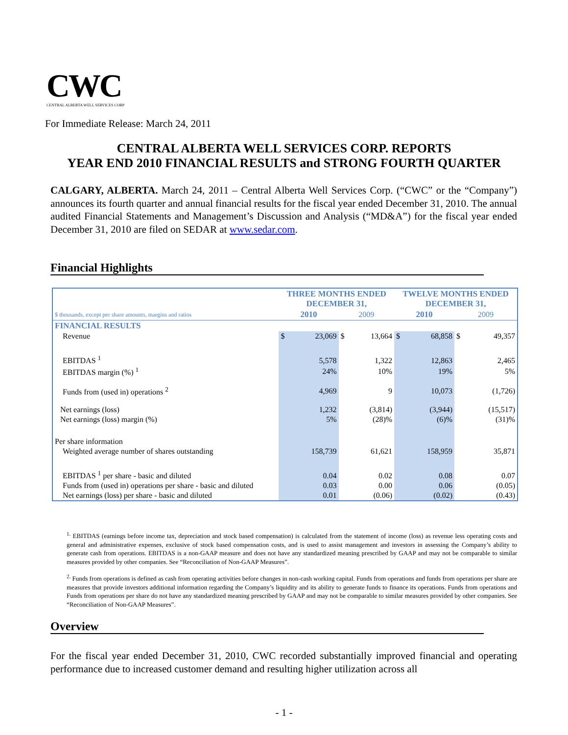CWC
CENTRAL ALBERTA WELL SERVICES CORP
For Immediate Release: March 24, 2011
CENTRAL ALBERTA WELL SERVICES CORP. REPORTS
YEAR END 2010 FINANCIAL RESULTS and STRONG FOURTH QUARTER
CALGARY, ALBERTA. March 24, 2011 – Central Alberta Well Services Corp. (“CWC” or the “Company”) announces its fourth quarter and annual financial results for the fiscal year ended December 31, 2010. The annual audited Financial Statements and Management’s Discussion and Analysis (“MD&A”) for the fiscal year ended December 31, 2010 are filed on SEDAR at www.sedar.com.
Financial Highlights
| | THREE MONTHS ENDED DECEMBER 31, | | | | TWELVE MONTHS ENDED DECEMBER 31, | | | |
| --- | --- | --- | --- | --- | --- | --- | --- | --- |
| $ thousands, except per share amounts, margins and ratios | 2010 | | 2009 | | 2010 | | 2009 | |
| FINANCIAL RESULTS | | | | | | | | |
| Revenue | $ | 23,069 | $ | 13,664 | $ | 68,858 | $ | 49,357 |
| EBITDAS <sup>1</sup> | | 5,578 | | 1,322 | | 12,863 | | 2,465 |
| EBITDAS margin (%) <sup>1</sup> | | 24% | | 10% | | 19% | | 5% |
| Funds from (used in) operations <sup>2</sup> | | 4,969 | | 9 | | 10,073 | | (1,726) |
| Net earnings (loss) | | 1,232 | | (3,814) | | (3,944) | | (15,517) |
| Net earnings (loss) margin (%) | | 5% | | (28)% | | (6)% | | (31)% |
| Per share information | | | | | | | | |
| Weighted average number of shares outstanding | | 158,739 | | 61,621 | | 158,959 | | 35,871 |
| EBITDAS <sup>1</sup> per share - basic and diluted | | 0.04 | | 0.02 | | 0.08 | | 0.07 |
| Funds from (used in) operations per share - basic and diluted | | 0.03 | | 0.00 | | 0.06 | | (0.05) |
| Net earnings (loss) per share - basic and diluted | | 0.01 | | (0.06) | | (0.02) | | (0.43) |
<sup>1.</sup> EBITDAS (earnings before income tax, depreciation and stock based compensation) is calculated from the statement of income (loss) as revenue less operating costs and general and administrative expenses, exclusive of stock based compensation costs, and is used to assist management and investors in assessing the Company’s ability to generate cash from operations. EBITDAS is a non-GAAP measure and does not have any standardized meaning prescribed by GAAP and may not be comparable to similar measures provided by other companies. See “Reconciliation of Non-GAAP Measures”.
<sup>2.</sup> Funds from operations is defined as cash from operating activities before changes in non-cash working capital. Funds from operations and funds from operations per share are measures that provide investors additional information regarding the Company’s liquidity and its ability to generate funds to finance its operations. Funds from operations and Funds from operations per share do not have any standardized meaning prescribed by GAAP and may not be comparable to similar measures provided by other companies. See “Reconciliation of Non-GAAP Measures”.
Overview
For the fiscal year ended December 31, 2010, CWC recorded substantially improved financial and operating performance due to increased customer demand and resulting higher utilization across all
- 1 -